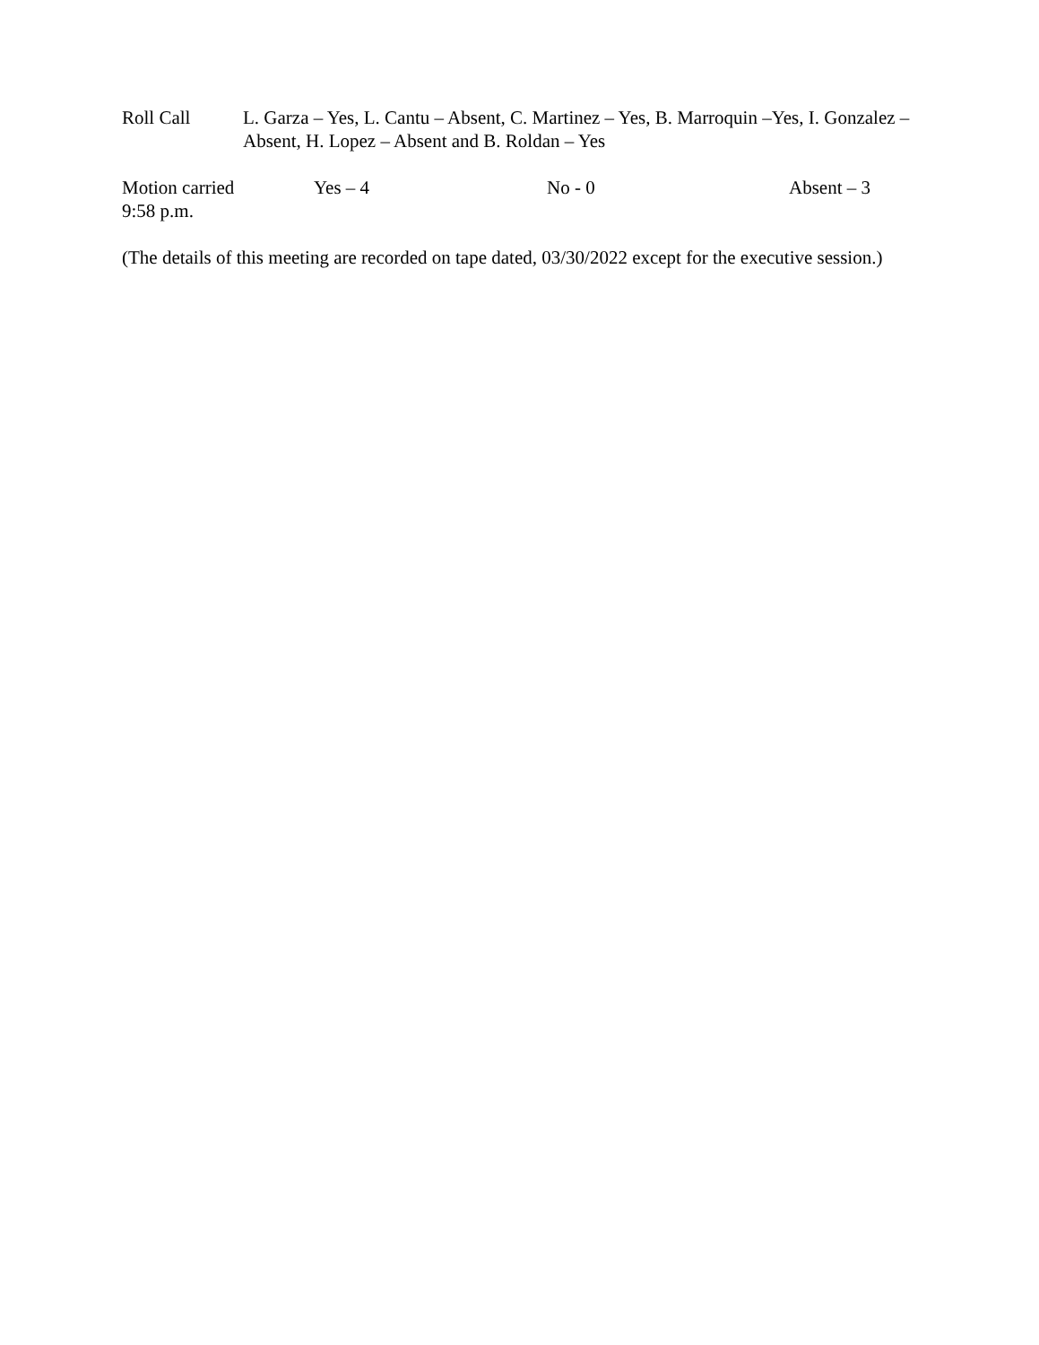Roll Call L. Garza – Yes, L. Cantu – Absent, C. Martinez – Yes, B. Marroquin –Yes, I. Gonzalez – Absent, H. Lopez – Absent and B. Roldan – Yes
Motion carried Yes – 4 No - 0 Absent – 3
9:58 p.m.
(The details of this meeting are recorded on tape dated, 03/30/2022 except for the executive session.)